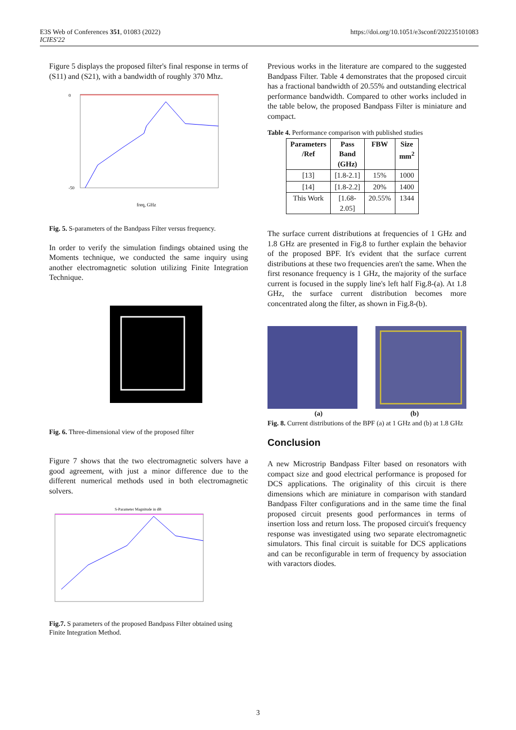E3S Web of Conferences 351, 01083 (2022)
ICIES'22
https://doi.org/10.1051/e3sconf/202235101083
Figure 5 displays the proposed filter's final response in terms of (S11) and (S21), with a bandwidth of roughly 370 Mhz.
0
-50
freq, GHz
Fig. 5. S-parameters of the Bandpass Filter versus frequency.
In order to verify the simulation findings obtained using the Moments technique, we conducted the same inquiry using another electromagnetic solution utilizing Finite Integration Technique.
Fig. 6. Three-dimensional view of the proposed filter
Figure 7 shows that the two electromagnetic solvers have a good agreement, with just a minor difference due to the different numerical methods used in both electromagnetic solvers.
S-Parameter Magnitude in dB
Fig.7. S parameters of the proposed Bandpass Filter obtained using Finite Integration Method.
Previous works in the literature are compared to the suggested Bandpass Filter. Table 4 demonstrates that the proposed circuit has a fractional bandwidth of 20.55% and outstanding electrical performance bandwidth. Compared to other works included in the table below, the proposed Bandpass Filter is miniature and compact.
Table 4. Performance comparison with published studies
| Parameters /Ref | Pass Band (GHz) | FBW | Size mm<sup>2</sup> |
| --- | --- | --- | --- |
| [13] | [1.8-2.1] | 15% | 1000 |
| [14] | [1.8-2.2] | 20% | 1400 |
| This Work | [1.68- 2.05] | 20.55% | 1344 |
The surface current distributions at frequencies of 1 GHz and 1.8 GHz are presented in Fig.8 to further explain the behavior of the proposed BPF. It's evident that the surface current distributions at these two frequencies aren't the same. When the first resonance frequency is 1 GHz, the majority of the surface current is focused in the supply line's left half Fig.8-(a). At 1.8 GHz, the surface current distribution becomes more concentrated along the filter, as shown in Fig.8-(b).
(a) (b)
Fig. 8. Current distributions of the BPF (a) at 1 GHz and (b) at 1.8 GHz
Conclusion
A new Microstrip Bandpass Filter based on resonators with compact size and good electrical performance is proposed for DCS applications. The originality of this circuit is there dimensions which are miniature in comparison with standard Bandpass Filter configurations and in the same time the final proposed circuit presents good performances in terms of insertion loss and return loss. The proposed circuit's frequency response was investigated using two separate electromagnetic simulators. This final circuit is suitable for DCS applications and can be reconfigurable in term of frequency by association with varactors diodes.
3